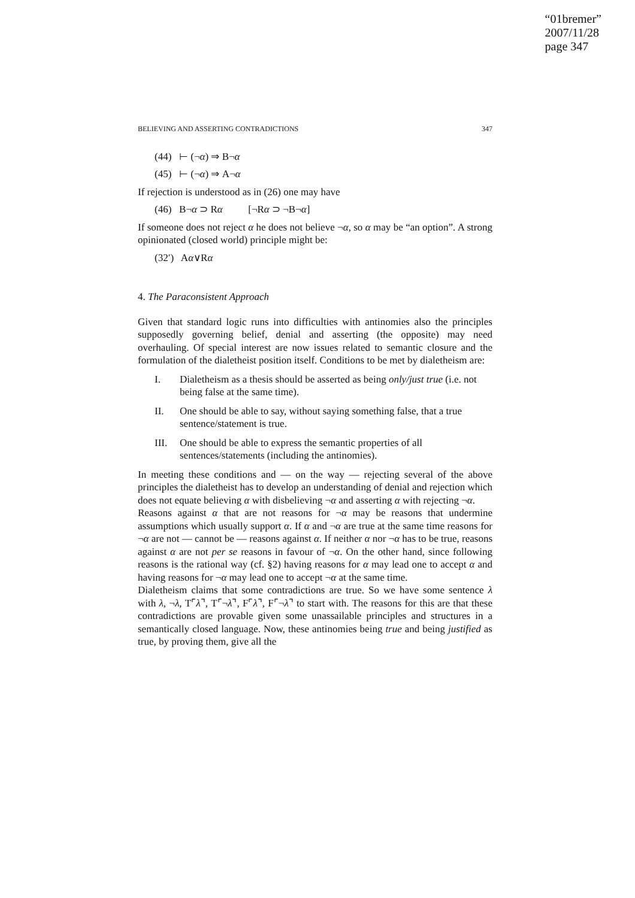“01bremer”
2007/11/28
page 347
BELIEVING AND ASSERTING CONTRADICTIONS 347
(44) ⊢ (¬α) ⇒ B¬α
(45) ⊢ (¬α) ⇒ A¬α
If rejection is understood as in (26) one may have
(46) B¬α ⊃ Rα [¬Rα ⊃ ¬B¬α]
If someone does not reject α he does not believe ¬α, so α may be “an option”. A strong opinionated (closed world) principle might be:
(32′) Aα∨Rα
4. The Paraconsistent Approach
Given that standard logic runs into difficulties with antinomies also the principles supposedly governing belief, denial and asserting (the opposite) may need overhauling. Of special interest are now issues related to semantic closure and the formulation of the dialetheist position itself. Conditions to be met by dialetheism are:
I. Dialetheism as a thesis should be asserted as being only/just true (i.e. not being false at the same time).
II. One should be able to say, without saying something false, that a true sentence/statement is true.
III. One should be able to express the semantic properties of all sentences/statements (including the antinomies).
In meeting these conditions and — on the way — rejecting several of the above principles the dialetheist has to develop an understanding of denial and rejection which does not equate believing α with disbelieving ¬α and asserting α with rejecting ¬α.
Reasons against α that are not reasons for ¬α may be reasons that undermine assumptions which usually support α. If α and ¬α are true at the same time reasons for ¬α are not — cannot be — reasons against α. If neither α nor ¬α has to be true, reasons against α are not per se reasons in favour of ¬α. On the other hand, since following reasons is the rational way (cf. §2) having reasons for α may lead one to accept α and having reasons for ¬α may lead one to accept ¬α at the same time.
Dialetheism claims that some contradictions are true. So we have some sentence λ with λ, ¬λ, T⌜λ⌝, T⌜¬λ⌝, F⌜λ⌝, F⌜¬λ⌝ to start with. The reasons for this are that these contradictions are provable given some unassailable principles and structures in a semantically closed language. Now, these antinomies being true and being justified as true, by proving them, give all the